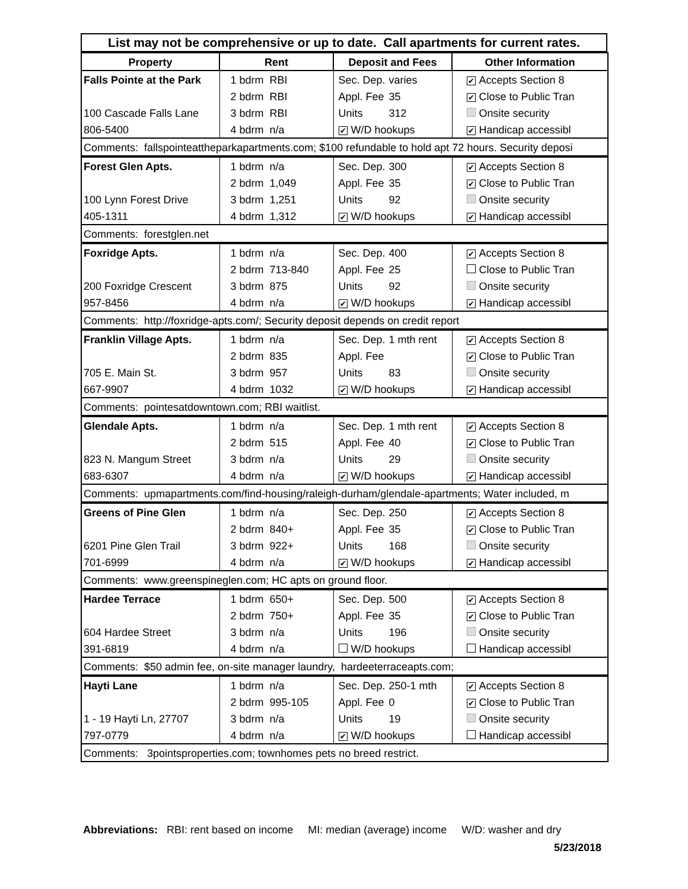List may not be comprehensive or up to date. Call apartments for current rates.
| Property | Rent | Deposit and Fees | Other Information |
| --- | --- | --- | --- |
| Falls Pointe at the Park | 1 bdrm RBI | Sec. Dep. varies | ✔ Accepts Section 8 |
| | 2 bdrm RBI | Appl. Fee 35 | ✔ Close to Public Tran |
| 100 Cascade Falls Lane | 3 bdrm RBI | Units 312 | Onsite security |
| 806-5400 | 4 bdrm n/a | ✔ W/D hookups | ✔ Handicap accessibl |
| Comments: fallspointeattheparkapartments.com; $100 refundable to hold apt 72 hours. Security deposi | | | |
| Forest Glen Apts. | 1 bdrm n/a | Sec. Dep. 300 | ✔ Accepts Section 8 |
| | 2 bdrm 1,049 | Appl. Fee 35 | ✔ Close to Public Tran |
| 100 Lynn Forest Drive | 3 bdrm 1,251 | Units 92 | Onsite security |
| 405-1311 | 4 bdrm 1,312 | ✔ W/D hookups | ✔ Handicap accessibl |
| Comments: forestglen.net | | | |
| Foxridge Apts. | 1 bdrm n/a | Sec. Dep. 400 | ✔ Accepts Section 8 |
| | 2 bdrm 713-840 | Appl. Fee 25 | Close to Public Tran |
| 200 Foxridge Crescent | 3 bdrm 875 | Units 92 | Onsite security |
| 957-8456 | 4 bdrm n/a | ✔ W/D hookups | ✔ Handicap accessibl |
| Comments: http://foxridge-apts.com/; Security deposit depends on credit report | | | |
| Franklin Village Apts. | 1 bdrm n/a | Sec. Dep. 1 mth rent | ✔ Accepts Section 8 |
| | 2 bdrm 835 | Appl. Fee | ✔ Close to Public Tran |
| 705 E. Main St. | 3 bdrm 957 | Units 83 | Onsite security |
| 667-9907 | 4 bdrm 1032 | ✔ W/D hookups | ✔ Handicap accessibl |
| Comments: pointesatdowntown.com; RBI waitlist. | | | |
| Glendale Apts. | 1 bdrm n/a | Sec. Dep. 1 mth rent | ✔ Accepts Section 8 |
| | 2 bdrm 515 | Appl. Fee 40 | ✔ Close to Public Tran |
| 823 N. Mangum Street | 3 bdrm n/a | Units 29 | Onsite security |
| 683-6307 | 4 bdrm n/a | ✔ W/D hookups | ✔ Handicap accessibl |
| Comments: upmapartments.com/find-housing/raleigh-durham/glendale-apartments; Water included, m | | | |
| Greens of Pine Glen | 1 bdrm n/a | Sec. Dep. 250 | ✔ Accepts Section 8 |
| | 2 bdrm 840+ | Appl. Fee 35 | ✔ Close to Public Tran |
| 6201 Pine Glen Trail | 3 bdrm 922+ | Units 168 | Onsite security |
| 701-6999 | 4 bdrm n/a | ✔ W/D hookups | ✔ Handicap accessibl |
| Comments: www.greenspineglen.com; HC apts on ground floor. | | | |
| Hardee Terrace | 1 bdrm 650+ | Sec. Dep. 500 | ✔ Accepts Section 8 |
| | 2 bdrm 750+ | Appl. Fee 35 | ✔ Close to Public Tran |
| 604 Hardee Street | 3 bdrm n/a | Units 196 | Onsite security |
| 391-6819 | 4 bdrm n/a | W/D hookups | Handicap accessibl |
| Comments: $50 admin fee, on-site manager laundry, hardeeterraceapts.com; | | | |
| Hayti Lane | 1 bdrm n/a | Sec. Dep. 250-1 mth | ✔ Accepts Section 8 |
| | 2 bdrm 995-105 | Appl. Fee 0 | ✔ Close to Public Tran |
| 1 - 19 Hayti Ln, 27707 | 3 bdrm n/a | Units 19 | Onsite security |
| 797-0779 | 4 bdrm n/a | ✔ W/D hookups | Handicap accessibl |
| Comments: 3pointsproperties.com; townhomes pets no breed restrict. | | | |
Abbreviations: RBI: rent based on income MI: median (average) income W/D: washer and dry
5/23/2018